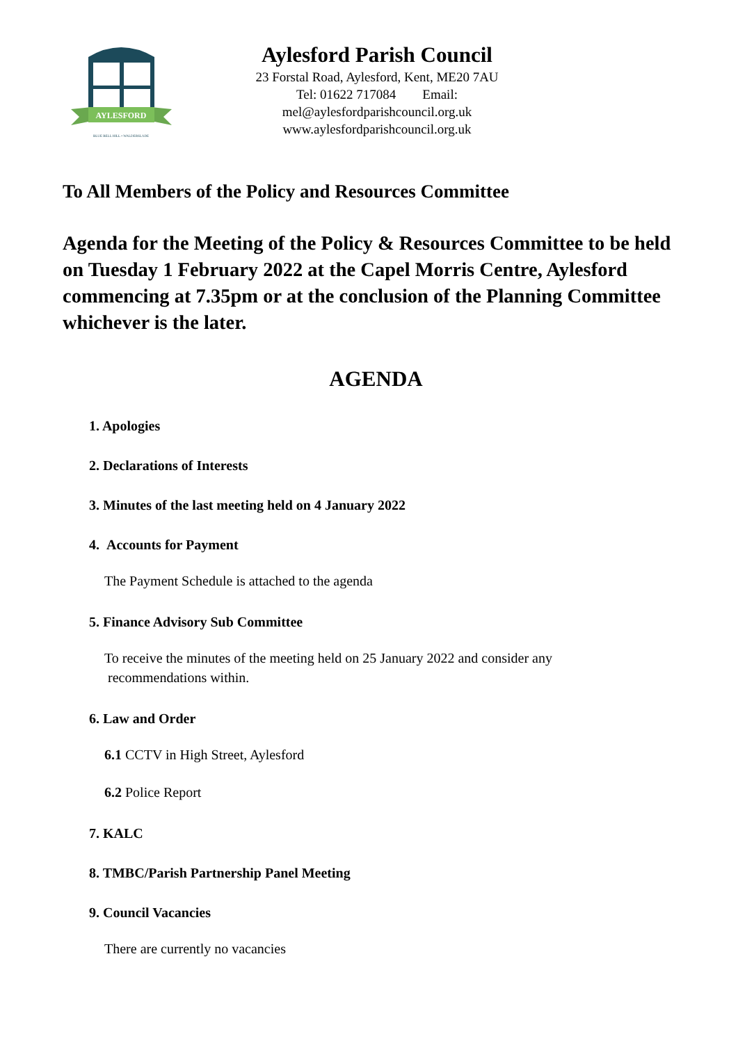AYLESFORD
BLUE BELL HILL • WALDERSLADE
Aylesford Parish Council
23 Forstal Road, Aylesford, Kent, ME20 7AU
Tel: 01622 717084 Email: mel@aylesfordparishcouncil.org.uk
www.aylesfordparishcouncil.org.uk
To All Members of the Policy and Resources Committee
Agenda for the Meeting of the Policy & Resources Committee to be held on Tuesday 1 February 2022 at the Capel Morris Centre, Aylesford commencing at 7.35pm or at the conclusion of the Planning Committee whichever is the later.
AGENDA
1. Apologies
2. Declarations of Interests
3. Minutes of the last meeting held on 4 January 2022
4. Accounts for Payment
The Payment Schedule is attached to the agenda
5. Finance Advisory Sub Committee
To receive the minutes of the meeting held on 25 January 2022 and consider any
recommendations within.
6. Law and Order
6.1 CCTV in High Street, Aylesford
6.2 Police Report
7. KALC
8. TMBC/Parish Partnership Panel Meeting
9. Council Vacancies
There are currently no vacancies